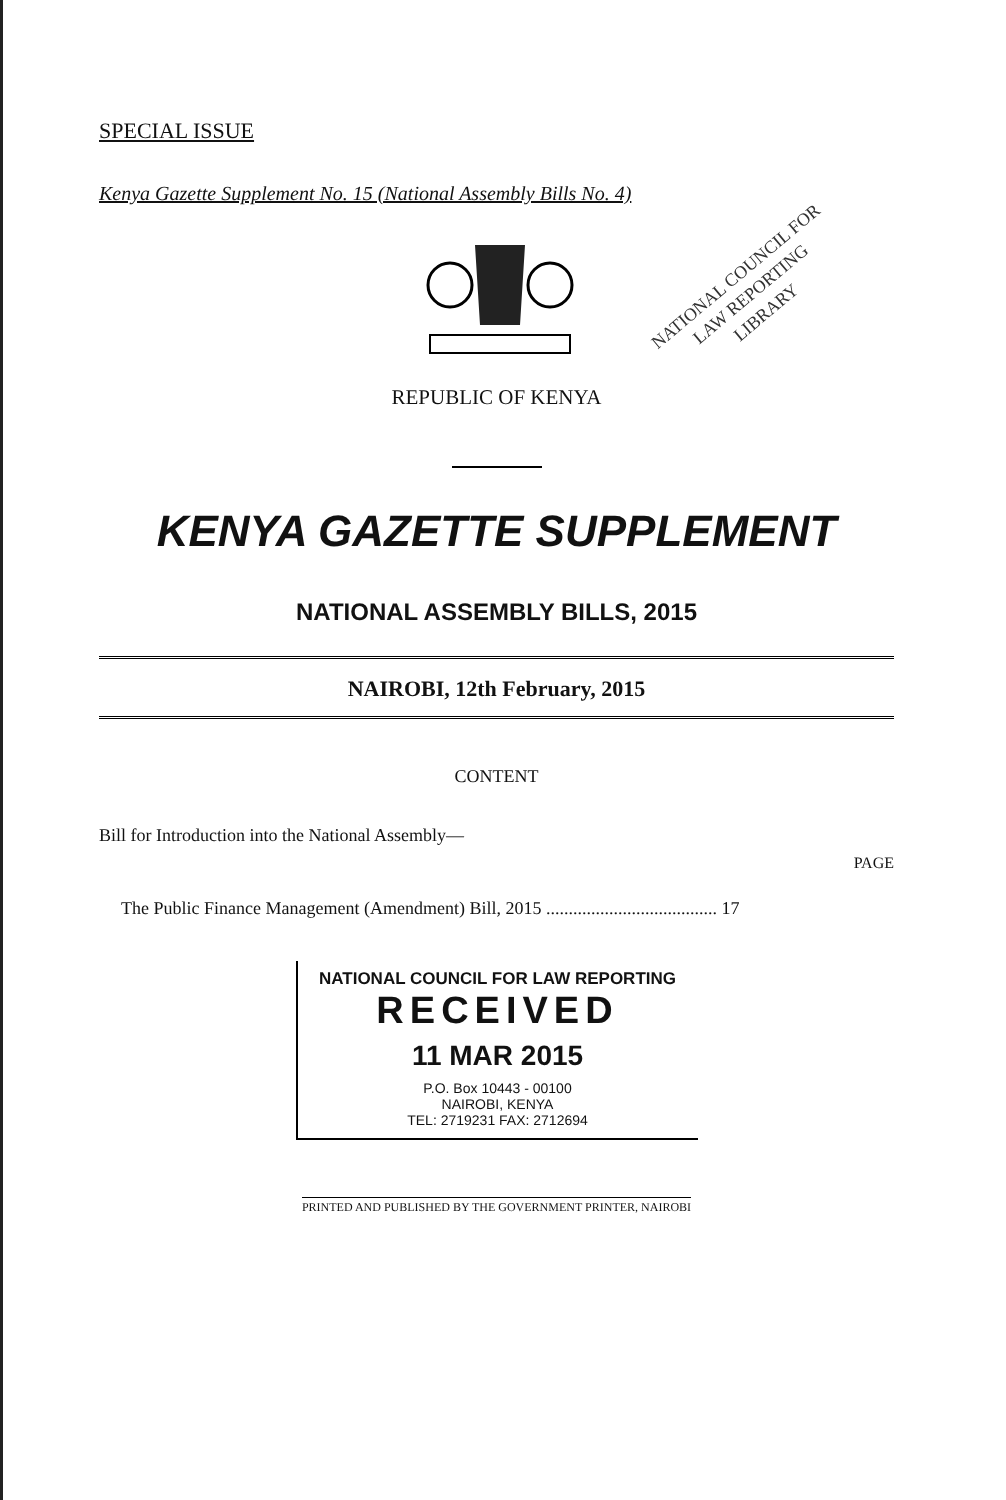SPECIAL ISSUE
Kenya Gazette Supplement No. 15 (National Assembly Bills No. 4)
NATIONAL COUNCIL FOR
LAW REPORTING
LIBRARY
REPUBLIC OF KENYA
KENYA GAZETTE SUPPLEMENT
NATIONAL ASSEMBLY BILLS, 2015
NAIROBI, 12th February, 2015
CONTENT
Bill for Introduction into the National Assembly—
PAGE
The Public Finance Management (Amendment) Bill, 2015 ...................................... 17
NATIONAL COUNCIL FOR LAW REPORTING
RECEIVED
11 MAR 2015
P.O. Box 10443 - 00100
NAIROBI, KENYA
TEL: 2719231 FAX: 2712694
PRINTED AND PUBLISHED BY THE GOVERNMENT PRINTER, NAIROBI